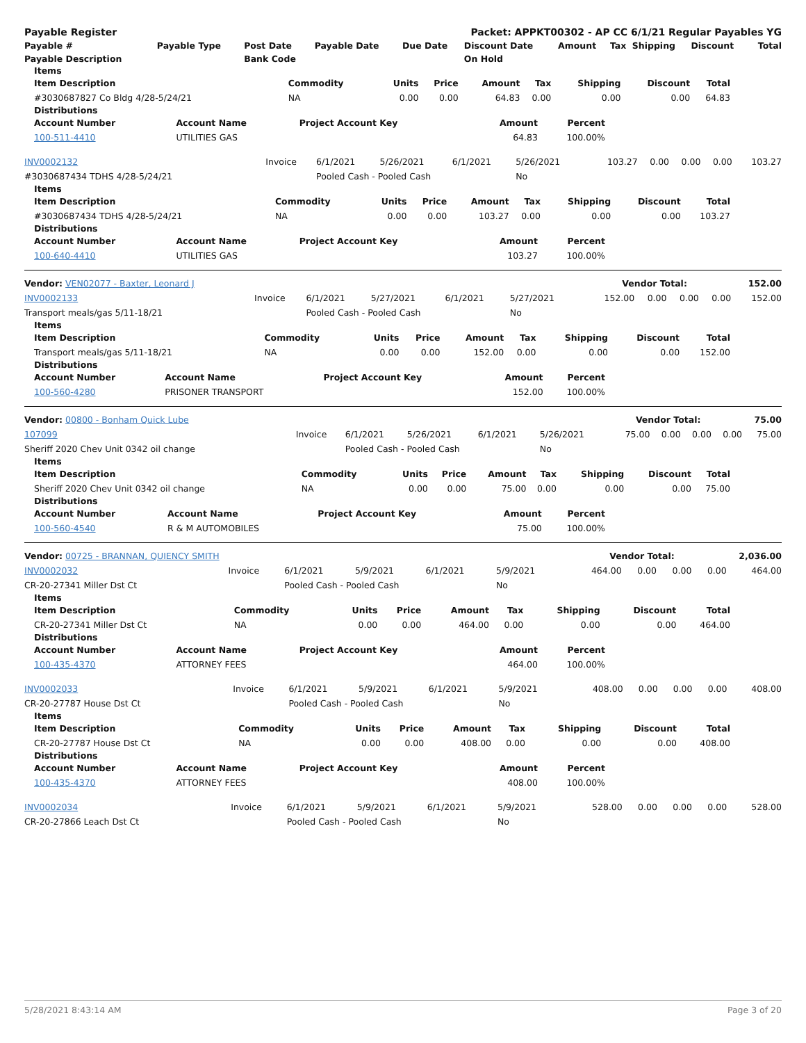| Payable Register | Packet: APPKT00302 - AP CC 6/1/21 Regular Payables YG |
| --- | --- |
| Payable # | Payable Type | Post Date | Payable Date | Due Date | Discount Date | Amount | Tax | Shipping | Discount | Total |
| --- | --- | --- | --- | --- | --- | --- | --- | --- | --- | --- |
| Payable Description | | Bank Code | | | On Hold | | | | | |
Items
| Item Description | Commodity | Units | Price | Amount | Tax | Shipping | Discount | Total |
| --- | --- | --- | --- | --- | --- | --- | --- | --- |
| #3030687827 Co Bldg 4/28-5/24/21 | NA | 0.00 | 0.00 | 64.83 | 0.00 | 0.00 | 0.00 | 64.83 |
Distributions
| Account Number | Account Name | Project Account Key | Amount | Percent | |
| --- | --- | --- | --- | --- | --- |
| 100-511-4410 | UTILITIES GAS | | 64.83 | 100.00% | |
| INV0002132 | Invoice | 6/1/2021 | 5/26/2021 | 6/1/2021 | 5/26/2021 | 103.27 | 0.00 | 0.00 | 0.00 | 103.27 |
| #3030687434 TDHS 4/28-5/24/21 | | Pooled Cash - Pooled Cash | | | No | | | | | |
Items
| Item Description | Commodity | Units | Price | Amount | Tax | Shipping | Discount | Total |
| --- | --- | --- | --- | --- | --- | --- | --- | --- |
| #3030687434 TDHS 4/28-5/24/21 | NA | 0.00 | 0.00 | 103.27 | 0.00 | 0.00 | 0.00 | 103.27 |
Distributions
| Account Number | Account Name | Project Account Key | Amount | Percent | |
| --- | --- | --- | --- | --- | --- |
| 100-640-4410 | UTILITIES GAS | | 103.27 | 100.00% | |
| Vendor: VEN02077 - Baxter, Leonard J | Vendor Total: | 152.00 |
| INV0002133 | Invoice | 6/1/2021 | 5/27/2021 | 6/1/2021 | 5/27/2021 | 152.00 | 0.00 | 0.00 | 0.00 | 152.00 |
| Transport meals/gas 5/11-18/21 | | Pooled Cash - Pooled Cash | | | No | | | | | |
Items
| Item Description | Commodity | Units | Price | Amount | Tax | Shipping | Discount | Total |
| --- | --- | --- | --- | --- | --- | --- | --- | --- |
| Transport meals/gas 5/11-18/21 | NA | 0.00 | 0.00 | 152.00 | 0.00 | 0.00 | 0.00 | 152.00 |
Distributions
| Account Number | Account Name | Project Account Key | Amount | Percent | |
| --- | --- | --- | --- | --- | --- |
| 100-560-4280 | PRISONER TRANSPORT | | 152.00 | 100.00% | |
| Vendor: 00800 - Bonham Quick Lube | Vendor Total: | 75.00 |
| 107099 | Invoice | 6/1/2021 | 5/26/2021 | 6/1/2021 | 5/26/2021 | 75.00 | 0.00 | 0.00 | 0.00 | 75.00 |
| Sheriff 2020 Chev Unit 0342 oil change | | Pooled Cash - Pooled Cash | | | No | | | | | |
Items
| Item Description | Commodity | Units | Price | Amount | Tax | Shipping | Discount | Total |
| --- | --- | --- | --- | --- | --- | --- | --- | --- |
| Sheriff 2020 Chev Unit 0342 oil change | NA | 0.00 | 0.00 | 75.00 | 0.00 | 0.00 | 0.00 | 75.00 |
Distributions
| Account Number | Account Name | Project Account Key | Amount | Percent | |
| --- | --- | --- | --- | --- | --- |
| 100-560-4540 | R & M AUTOMOBILES | | 75.00 | 100.00% | |
| Vendor: 00725 - BRANNAN, QUIENCY SMITH | Vendor Total: | 2,036.00 |
| INV0002032 | Invoice | 6/1/2021 | 5/9/2021 | 6/1/2021 | 5/9/2021 | 464.00 | 0.00 | 0.00 | 0.00 | 464.00 |
| CR-20-27341 Miller Dst Ct | | Pooled Cash - Pooled Cash | | | No | | | | | |
Items
| Item Description | Commodity | Units | Price | Amount | Tax | Shipping | Discount | Total |
| --- | --- | --- | --- | --- | --- | --- | --- | --- |
| CR-20-27341 Miller Dst Ct | NA | 0.00 | 0.00 | 464.00 | 0.00 | 0.00 | 0.00 | 464.00 |
Distributions
| Account Number | Account Name | Project Account Key | Amount | Percent | |
| --- | --- | --- | --- | --- | --- |
| 100-435-4370 | ATTORNEY FEES | | 464.00 | 100.00% | |
| INV0002033 | Invoice | 6/1/2021 | 5/9/2021 | 6/1/2021 | 5/9/2021 | 408.00 | 0.00 | 0.00 | 0.00 | 408.00 |
| CR-20-27787 House Dst Ct | | Pooled Cash - Pooled Cash | | | No | | | | | |
Items
| Item Description | Commodity | Units | Price | Amount | Tax | Shipping | Discount | Total |
| --- | --- | --- | --- | --- | --- | --- | --- | --- |
| CR-20-27787 House Dst Ct | NA | 0.00 | 0.00 | 408.00 | 0.00 | 0.00 | 0.00 | 408.00 |
Distributions
| Account Number | Account Name | Project Account Key | Amount | Percent | |
| --- | --- | --- | --- | --- | --- |
| 100-435-4370 | ATTORNEY FEES | | 408.00 | 100.00% | |
| INV0002034 | Invoice | 6/1/2021 | 5/9/2021 | 6/1/2021 | 5/9/2021 | 528.00 | 0.00 | 0.00 | 0.00 | 528.00 |
| CR-20-27866 Leach Dst Ct | | Pooled Cash - Pooled Cash | | | No | | | | | |
5/28/2021 8:43:14 AM Page 3 of 20